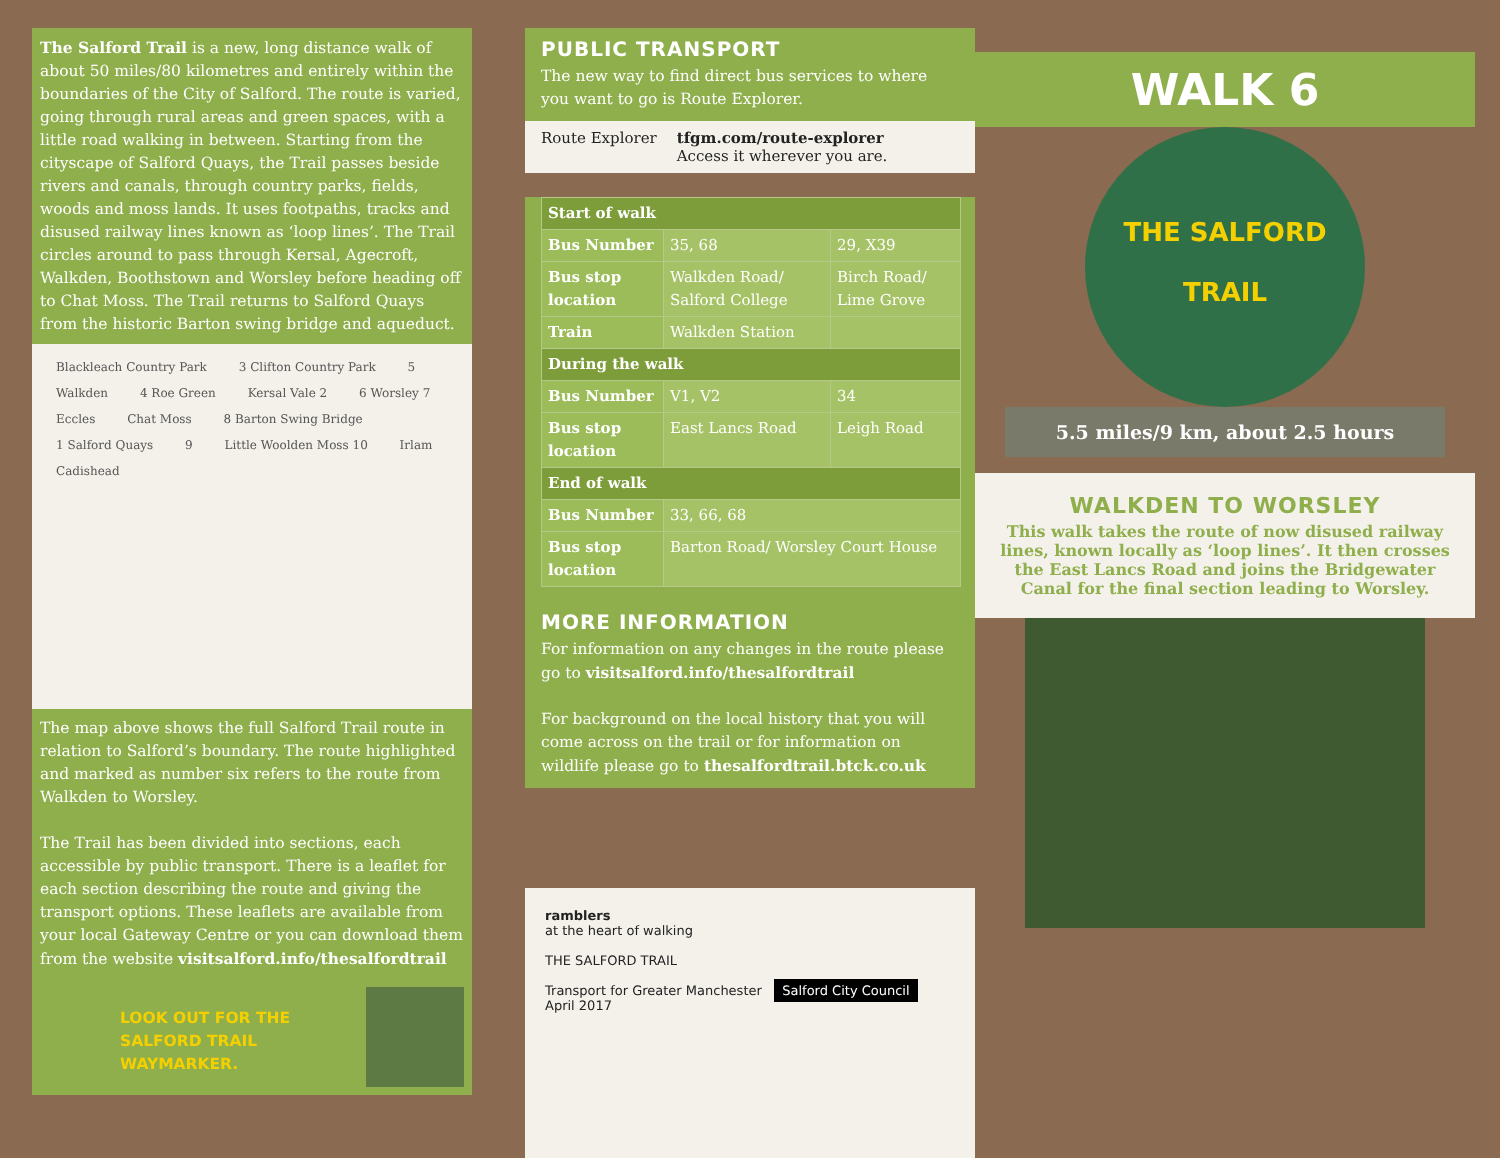The Salford Trail is a new, long distance walk of about 50 miles/80 kilometres and entirely within the boundaries of the City of Salford. The route is varied, going through rural areas and green spaces, with a little road walking in between. Starting from the cityscape of Salford Quays, the Trail passes beside rivers and canals, through country parks, fields, woods and moss lands. It uses footpaths, tracks and disused railway lines known as ‘loop lines’. The Trail circles around to pass through Kersal, Agecroft, Walkden, Boothstown and Worsley before heading off to Chat Moss. The Trail returns to Salford Quays from the historic Barton swing bridge and aqueduct.
Blackleach Country Park 3 Clifton Country Park 5 Walkden 4 Roe Green Kersal Vale 2 6 Worsley 7 Eccles Chat Moss 8 Barton Swing Bridge 1 Salford Quays 9 Little Woolden Moss 10 Irlam Cadishead
The map above shows the full Salford Trail route in relation to Salford’s boundary. The route highlighted and marked as number six refers to the route from Walkden to Worsley.
The Trail has been divided into sections, each accessible by public transport. There is a leaflet for each section describing the route and giving the transport options. These leaflets are available from your local Gateway Centre or you can download them from the website visitsalford.info/thesalfordtrail
LOOK OUT FOR THE SALFORD TRAIL WAYMARKER.
PUBLIC TRANSPORT
The new way to find direct bus services to where you want to go is Route Explorer.
Route Explorer tfgm.com/route-explorer
Access it wherever you are.
| Start of walk | | |
| --- | --- | --- |
| Bus Number | 35, 68 | 29, X39 |
| Bus stop location | Walkden Road/ Salford College | Birch Road/ Lime Grove |
| Train | Walkden Station | |
| During the walk | | |
| Bus Number | V1, V2 | 34 |
| Bus stop location | East Lancs Road | Leigh Road |
| End of walk | | |
| Bus Number | 33, 66, 68 | |
| Bus stop location | Barton Road/ Worsley Court House | |
MORE INFORMATION
For information on any changes in the route please go to visitsalford.info/thesalfordtrail
For background on the local history that you will come across on the trail or for information on wildlife please go to thesalfordtrail.btck.co.uk
ramblers
at the heart of walking
THE SALFORD TRAIL
Transport for Greater Manchester Salford City Council April 2017
WALK 6
THE SALFORD
TRAIL
5.5 miles/9 km, about 2.5 hours
WALKDEN TO WORSLEY
This walk takes the route of now disused railway lines, known locally as ‘loop lines’. It then crosses the East Lancs Road and joins the Bridgewater Canal for the final section leading to Worsley.